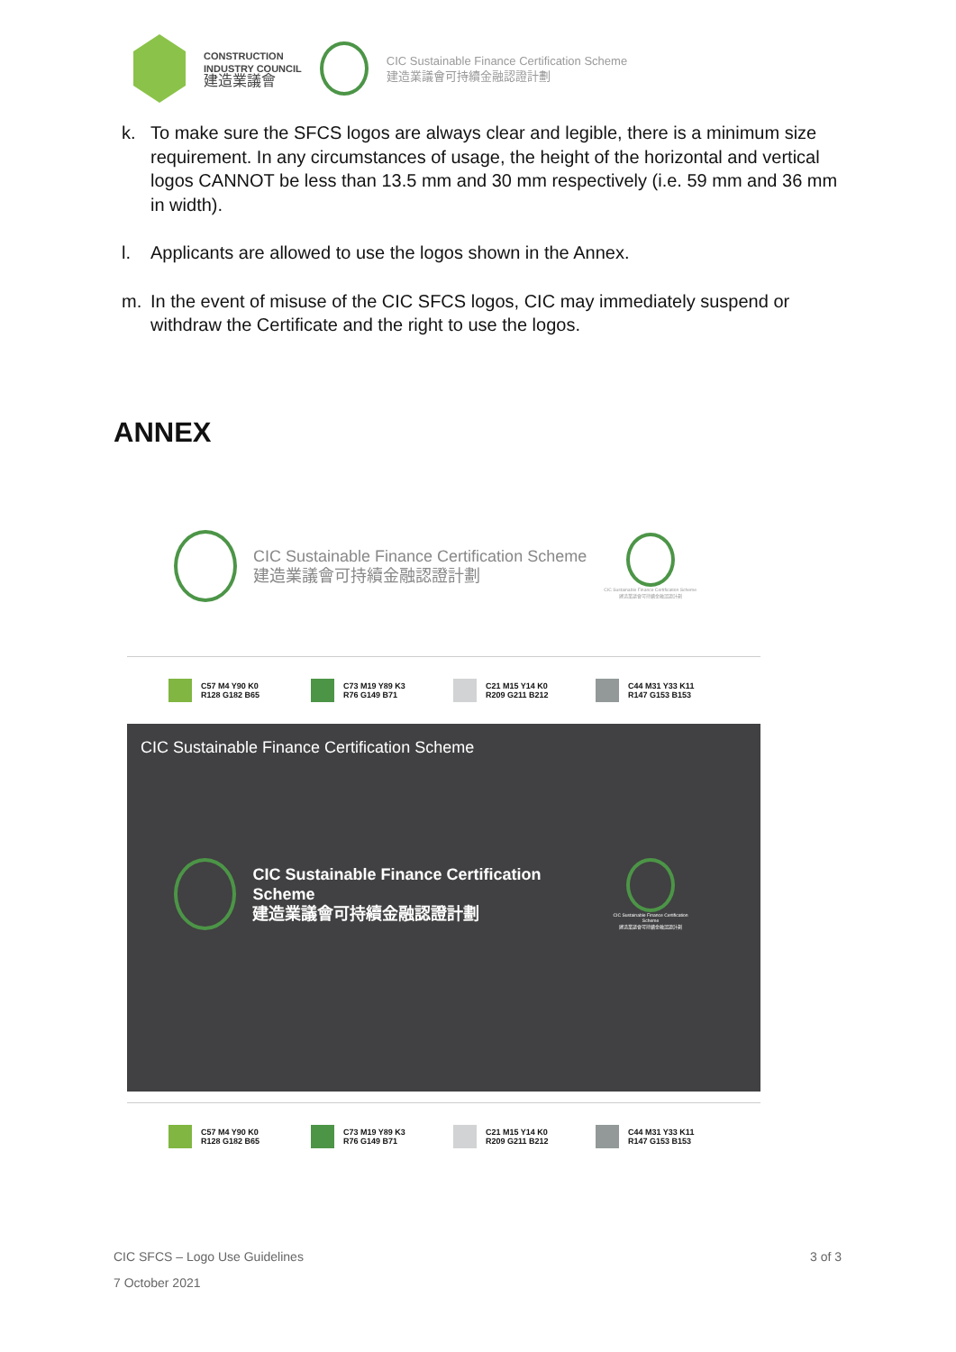CONSTRUCTION
INDUSTRY COUNCIL
建造業議會
CIC Sustainable Finance Certification Scheme
建造業議會可持續金融認證計劃
k. To make sure the SFCS logos are always clear and legible, there is a minimum size requirement. In any circumstances of usage, the height of the horizontal and vertical logos CANNOT be less than 13.5 mm and 30 mm respectively (i.e. 59 mm and 36 mm in width).
l. Applicants are allowed to use the logos shown in the Annex.
m. In the event of misuse of the CIC SFCS logos, CIC may immediately suspend or withdraw the Certificate and the right to use the logos.
ANNEX
CIC Sustainable Finance Certification Scheme
建造業議會可持續金融認證計劃
CIC Sustainable Finance Certification Scheme
建造業議會可持續金融認證計劃
C57 M4 Y90 K0
R128 G182 B65
C73 M19 Y89 K3
R76 G149 B71
C21 M15 Y14 K0
R209 G211 B212
C44 M31 Y33 K11
R147 G153 B153
CIC Sustainable Finance Certification Scheme
CIC Sustainable Finance Certification Scheme
建造業議會可持續金融認證計劃
CIC Sustainable Finance Certification Scheme
建造業議會可持續金融認證計劃
C57 M4 Y90 K0
R128 G182 B65
C73 M19 Y89 K3
R76 G149 B71
C21 M15 Y14 K0
R209 G211 B212
C44 M31 Y33 K11
R147 G153 B153
CIC SFCS – Logo Use Guidelines 3 of 3
7 October 2021